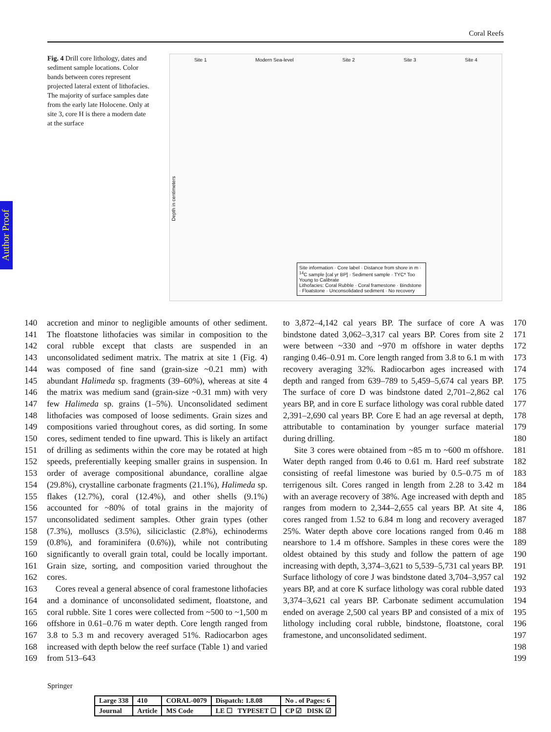Coral Reefs
Author Proof
Fig. 4 Drill core lithology, dates and sediment sample locations. Color bands between cores represent projected lateral extent of lithofacies. The majority of surface samples date from the early late Holocene. Only at site 3, core H is there a modern date at the surface
Site 1 Modern Sea-level Site 2 Site 3 Site 4
Site information · Core label · Distance from shore in m · <sup>14</sup>C sample [cal yr BP] · Sediment sample · TYC* Too Young to Calibrate
Lithofacies: Coral Rubble · Coral framestone · Bindstone · Floatstone · Unconsolidated sediment · No recovery
Depth in centimeters
140
141
142
143
144
145
146
147
148
149
150
151
152
153
154
155
156
157
158
159
160
161
162
163
164
165
166
167
168
169
accretion and minor to negligible amounts of other sediment. The floatstone lithofacies was similar in composition to the coral rubble except that clasts are suspended in an unconsolidated sediment matrix. The matrix at site 1 (Fig. 4) was composed of fine sand (grain-size ~0.21 mm) with abundant Halimeda sp. fragments (39–60%), whereas at site 4 the matrix was medium sand (grain-size ~0.31 mm) with very few Halimeda sp. grains (1–5%). Unconsolidated sediment lithofacies was composed of loose sediments. Grain sizes and compositions varied throughout cores, as did sorting. In some cores, sediment tended to fine upward. This is likely an artifact of drilling as sediments within the core may be rotated at high speeds, preferentially keeping smaller grains in suspension. In order of average compositional abundance, coralline algae (29.8%), crystalline carbonate fragments (21.1%), Halimeda sp. flakes (12.7%), coral (12.4%), and other shells (9.1%) accounted for ~80% of total grains in the majority of unconsolidated sediment samples. Other grain types (other (7.3%), molluscs (3.5%), siliciclastic (2.8%), echinoderms (0.8%), and foraminifera (0.6%)), while not contributing significantly to overall grain total, could be locally important. Grain size, sorting, and composition varied throughout the cores.
Cores reveal a general absence of coral framestone lithofacies and a dominance of unconsolidated sediment, floatstone, and coral rubble. Site 1 cores were collected from ~500 to ~1,500 m offshore in 0.61–0.76 m water depth. Core length ranged from 3.8 to 5.3 m and recovery averaged 51%. Radiocarbon ages increased with depth below the reef surface (Table 1) and varied from 513–643
to 3,872–4,142 cal years BP. The surface of core A was bindstone dated 3,062–3,317 cal years BP. Cores from site 2 were between ~330 and ~970 m offshore in water depths ranging 0.46–0.91 m. Core length ranged from 3.8 to 6.1 m with recovery averaging 32%. Radiocarbon ages increased with depth and ranged from 639–789 to 5,459–5,674 cal years BP. The surface of core D was bindstone dated 2,701–2,862 cal years BP, and in core E surface lithology was coral rubble dated 2,391–2,690 cal years BP. Core E had an age reversal at depth, attributable to contamination by younger surface material during drilling.
Site 3 cores were obtained from ~85 m to ~600 m offshore. Water depth ranged from 0.46 to 0.61 m. Hard reef substrate consisting of reefal limestone was buried by 0.5–0.75 m of terrigenous silt. Cores ranged in length from 2.28 to 3.42 m with an average recovery of 38%. Age increased with depth and ranges from modern to 2,344–2,655 cal years BP. At site 4, cores ranged from 1.52 to 6.84 m long and recovery averaged 25%. Water depth above core locations ranged from 0.46 m nearshore to 1.4 m offshore. Samples in these cores were the oldest obtained by this study and follow the pattern of age increasing with depth, 3,374–3,621 to 5,539–5,731 cal years BP. Surface lithology of core J was bindstone dated 3,704–3,957 cal years BP, and at core K surface lithology was coral rubble dated 3,374–3,621 cal years BP. Carbonate sediment accumulation ended on average 2,500 cal years BP and consisted of a mix of lithology including coral rubble, bindstone, floatstone, coral framestone, and unconsolidated sediment.
170
171
172
173
174
175
176
177
178
179
180
181
182
183
184
185
186
187
188
189
190
191
192
193
194
195
196
197
198
199
Springer
| Large 338 | 410 | CORAL-0079 | Dispatch: 1.8.08 | No . of Pages: 6 |
| Journal | Article | MS Code | LE ☐ TYPESET ☐ | CP ☑ DISK ☑ |